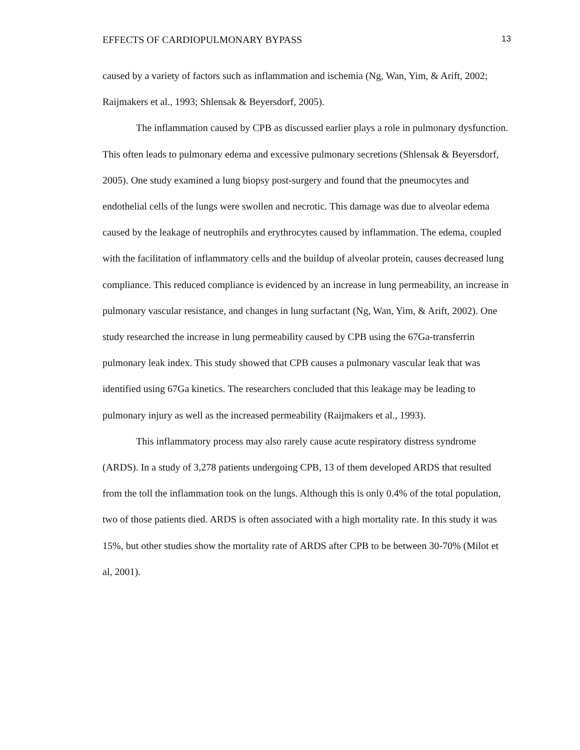EFFECTS OF CARDIOPULMONARY BYPASS 13
caused by a variety of factors such as inflammation and ischemia (Ng, Wan, Yim, & Arift, 2002; Raijmakers et al., 1993; Shlensak & Beyersdorf, 2005).
The inflammation caused by CPB as discussed earlier plays a role in pulmonary dysfunction. This often leads to pulmonary edema and excessive pulmonary secretions (Shlensak & Beyersdorf, 2005). One study examined a lung biopsy post-surgery and found that the pneumocytes and endothelial cells of the lungs were swollen and necrotic. This damage was due to alveolar edema caused by the leakage of neutrophils and erythrocytes caused by inflammation. The edema, coupled with the facilitation of inflammatory cells and the buildup of alveolar protein, causes decreased lung compliance. This reduced compliance is evidenced by an increase in lung permeability, an increase in pulmonary vascular resistance, and changes in lung surfactant (Ng, Wan, Yim, & Arift, 2002). One study researched the increase in lung permeability caused by CPB using the 67Ga-transferrin pulmonary leak index. This study showed that CPB causes a pulmonary vascular leak that was identified using 67Ga kinetics. The researchers concluded that this leakage may be leading to pulmonary injury as well as the increased permeability (Raijmakers et al., 1993).
This inflammatory process may also rarely cause acute respiratory distress syndrome (ARDS). In a study of 3,278 patients undergoing CPB, 13 of them developed ARDS that resulted from the toll the inflammation took on the lungs. Although this is only 0.4% of the total population, two of those patients died. ARDS is often associated with a high mortality rate. In this study it was 15%, but other studies show the mortality rate of ARDS after CPB to be between 30-70% (Milot et al, 2001).